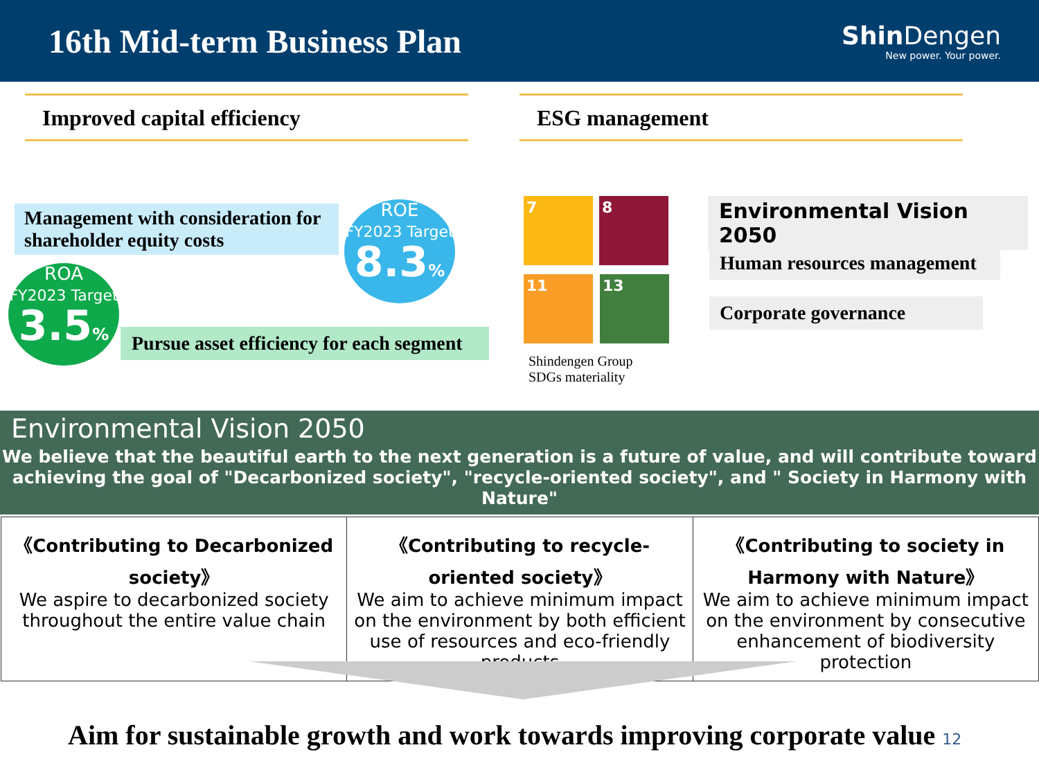16th Mid-term Business Plan
Shin Dengen
New power. Your power.
Improved capital efficiency ESG management
Management with consideration for shareholder equity costs
ROE
FY2023 Target
8.3%
ROA
FY2023 Target
3.5%
Pursue asset efficiency for each segment
7 8
11 13
Shindengen Group
SDGs materiality
Environmental Vision 2050
Human resources management
Corporate governance
Environmental Vision 2050
We believe that the beautiful earth to the next generation is a future of value, and will contribute toward achieving the goal of "Decarbonized society", "recycle-oriented society", and " Society in Harmony with Nature"
| 《Contributing to Decarbonized society》 We aspire to decarbonized society throughout the entire value chain | 《Contributing to recycle-oriented society》 We aim to achieve minimum impact on the environment by both efficient use of resources and eco-friendly products | 《Contributing to society in Harmony with Nature》 We aim to achieve minimum impact on the environment by consecutive enhancement of biodiversity protection |
Aim for sustainable growth and work towards improving corporate value 12